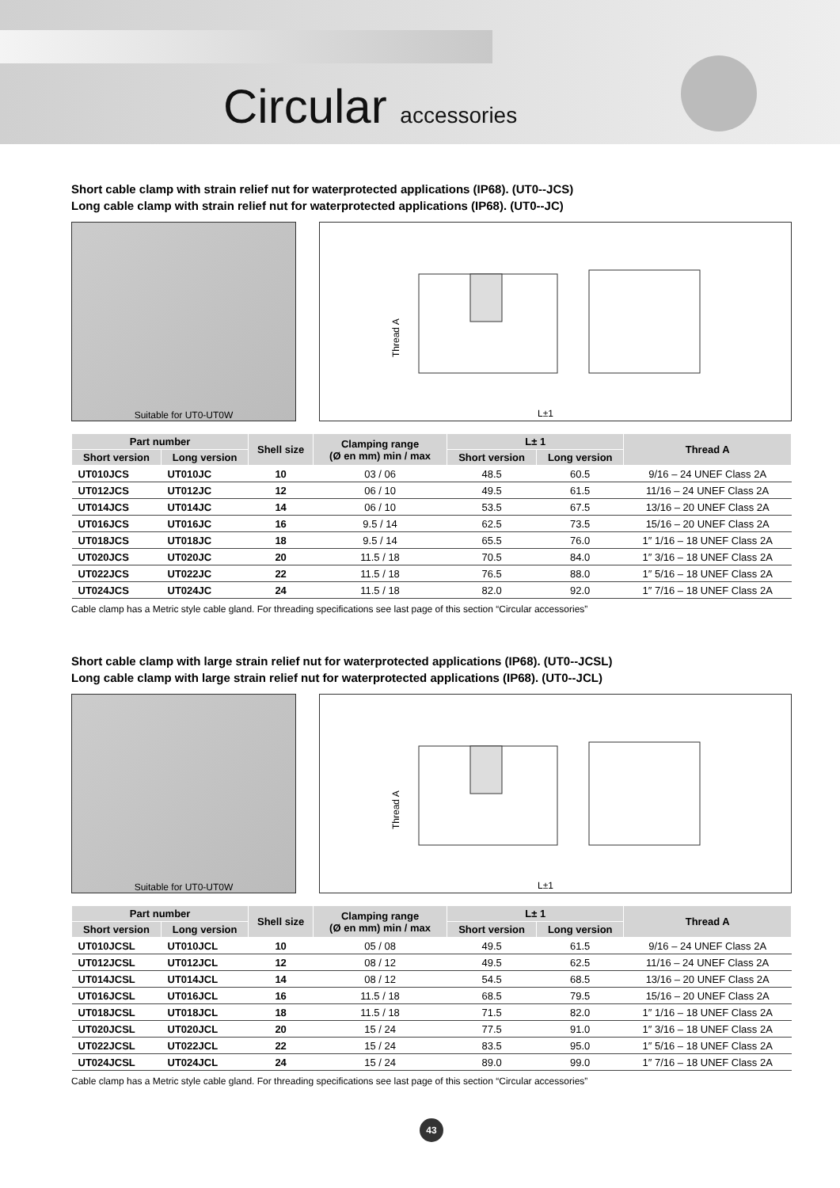Circular accessories
Short cable clamp with strain relief nut for waterprotected applications (IP68). (UT0--JCS)
Long cable clamp with strain relief nut for waterprotected applications (IP68). (UT0--JC)
Suitable for UT0-UT0W
Thread A
L±1
| Part number | | Shell size | Clamping range (Ø en mm) min / max | L± 1 | | Thread A |
| --- | --- | --- | --- | --- | --- | --- |
| Short version | Long version | | | Short version | Long version | |
| UT010JCS | UT010JC | 10 | 03 / 06 | 48.5 | 60.5 | 9/16 – 24 UNEF Class 2A |
| UT012JCS | UT012JC | 12 | 06 / 10 | 49.5 | 61.5 | 11/16 – 24 UNEF Class 2A |
| UT014JCS | UT014JC | 14 | 06 / 10 | 53.5 | 67.5 | 13/16 – 20 UNEF Class 2A |
| UT016JCS | UT016JC | 16 | 9.5 / 14 | 62.5 | 73.5 | 15/16 – 20 UNEF Class 2A |
| UT018JCS | UT018JC | 18 | 9.5 / 14 | 65.5 | 76.0 | 1″ 1/16 – 18 UNEF Class 2A |
| UT020JCS | UT020JC | 20 | 11.5 / 18 | 70.5 | 84.0 | 1″ 3/16 – 18 UNEF Class 2A |
| UT022JCS | UT022JC | 22 | 11.5 / 18 | 76.5 | 88.0 | 1″ 5/16 – 18 UNEF Class 2A |
| UT024JCS | UT024JC | 24 | 11.5 / 18 | 82.0 | 92.0 | 1″ 7/16 – 18 UNEF Class 2A |
Cable clamp has a Metric style cable gland. For threading specifications see last page of this section “Circular accessories”
Short cable clamp with large strain relief nut for waterprotected applications (IP68). (UT0--JCSL)
Long cable clamp with large strain relief nut for waterprotected applications (IP68). (UT0--JCL)
Suitable for UT0-UT0W
Thread A
L±1
| Part number | | Shell size | Clamping range (Ø en mm) min / max | L± 1 | | Thread A |
| --- | --- | --- | --- | --- | --- | --- |
| Short version | Long version | | | Short version | Long version | |
| UT010JCSL | UT010JCL | 10 | 05 / 08 | 49.5 | 61.5 | 9/16 – 24 UNEF Class 2A |
| UT012JCSL | UT012JCL | 12 | 08 / 12 | 49.5 | 62.5 | 11/16 – 24 UNEF Class 2A |
| UT014JCSL | UT014JCL | 14 | 08 / 12 | 54.5 | 68.5 | 13/16 – 20 UNEF Class 2A |
| UT016JCSL | UT016JCL | 16 | 11.5 / 18 | 68.5 | 79.5 | 15/16 – 20 UNEF Class 2A |
| UT018JCSL | UT018JCL | 18 | 11.5 / 18 | 71.5 | 82.0 | 1″ 1/16 – 18 UNEF Class 2A |
| UT020JCSL | UT020JCL | 20 | 15 / 24 | 77.5 | 91.0 | 1″ 3/16 – 18 UNEF Class 2A |
| UT022JCSL | UT022JCL | 22 | 15 / 24 | 83.5 | 95.0 | 1″ 5/16 – 18 UNEF Class 2A |
| UT024JCSL | UT024JCL | 24 | 15 / 24 | 89.0 | 99.0 | 1″ 7/16 – 18 UNEF Class 2A |
Cable clamp has a Metric style cable gland. For threading specifications see last page of this section “Circular accessories”
43